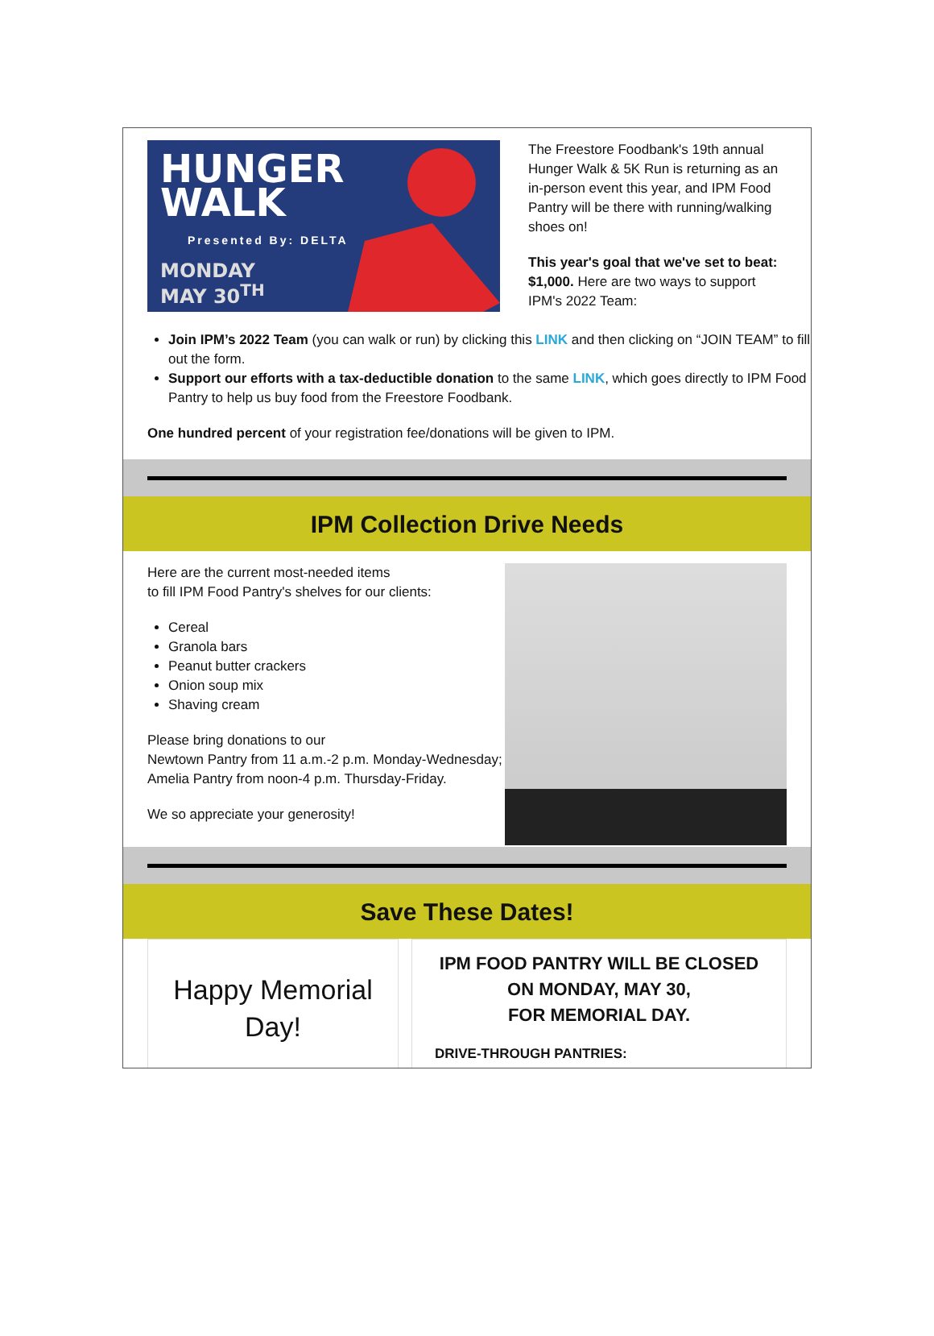HUNGER
WALK
Presented By: DELTA
MONDAY
MAY 30<sup>TH</sup>
The Freestore Foodbank's 19th annual Hunger Walk & 5K Run is returning as an in-person event this year, and IPM Food Pantry will be there with running/walking shoes on!
This year's goal that we've set to beat: $1,000. Here are two ways to support IPM's 2022 Team:
Join IPM’s 2022 Team (you can walk or run) by clicking this LINK and then clicking on “JOIN TEAM” to fill out the form.
Support our efforts with a tax-deductible donation to the same LINK, which goes directly to IPM Food Pantry to help us buy food from the Freestore Foodbank.
One hundred percent of your registration fee/donations will be given to IPM.
IPM Collection Drive Needs
Here are the current most-needed items
to fill IPM Food Pantry's shelves for our clients:
Cereal
Granola bars
Peanut butter crackers
Onion soup mix
Shaving cream
Please bring donations to our
Newtown Pantry from 11 a.m.-2 p.m. Monday-Wednesday;
Amelia Pantry from noon-4 p.m. Thursday-Friday.
We so appreciate your generosity!
Save These Dates!
Happy Memorial
Day!
IPM FOOD PANTRY WILL BE CLOSED
ON MONDAY, MAY 30,
FOR MEMORIAL DAY.
DRIVE-THROUGH PANTRIES: